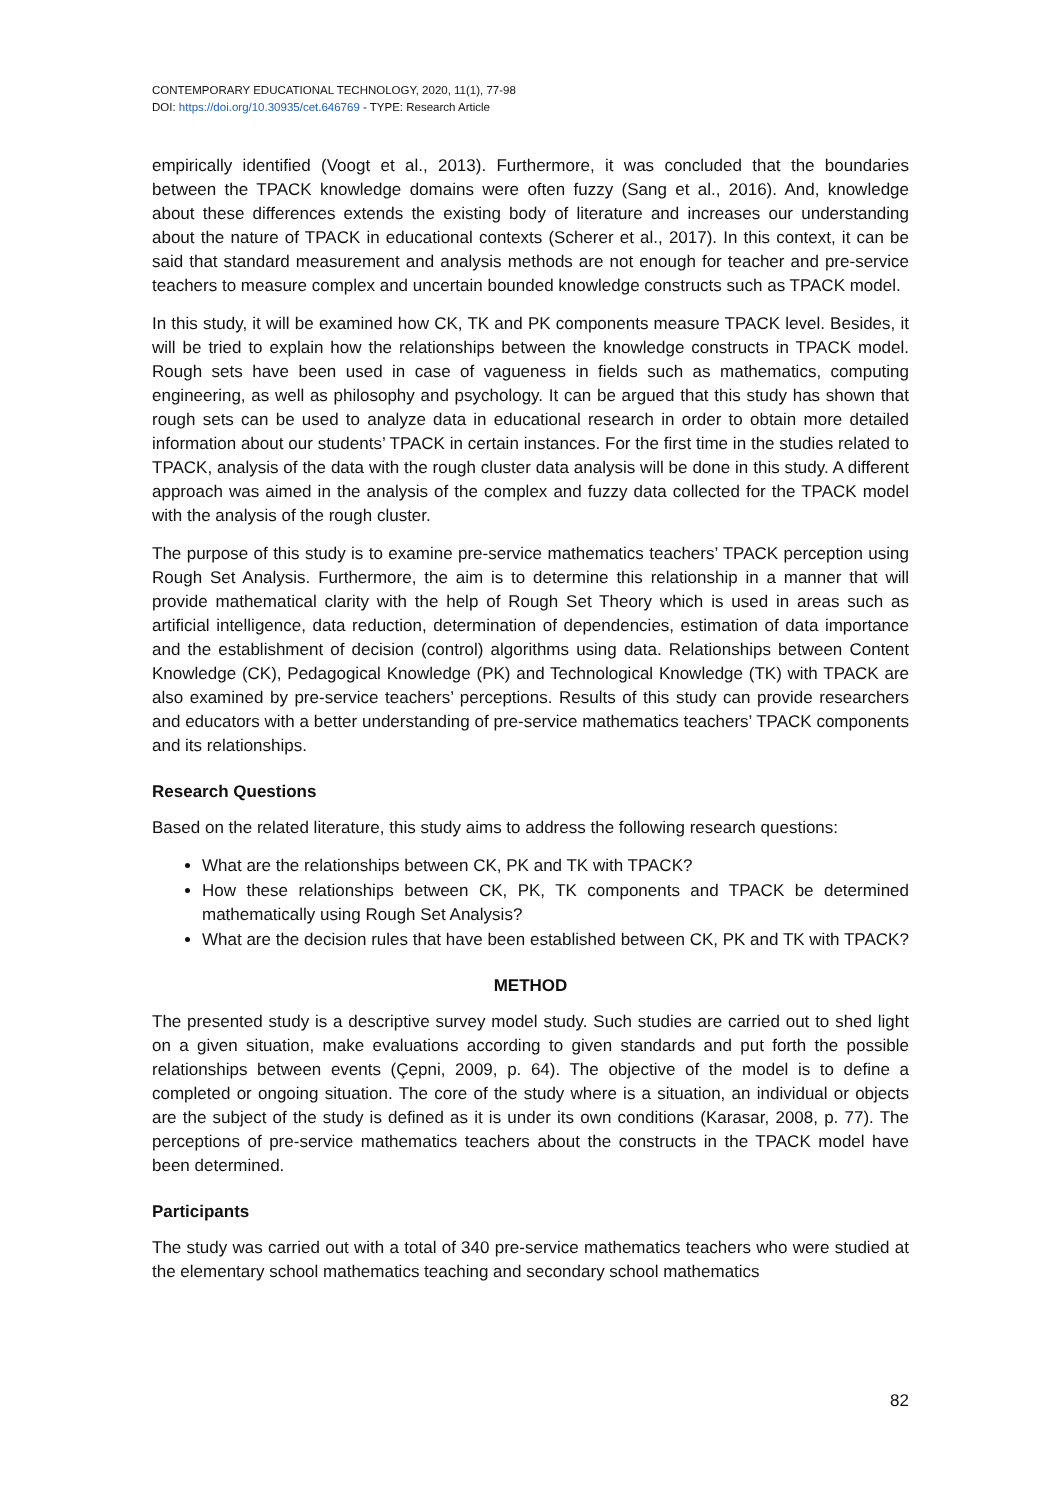CONTEMPORARY EDUCATIONAL TECHNOLOGY, 2020, 11(1), 77-98
DOI: https://doi.org/10.30935/cet.646769 - TYPE: Research Article
empirically identified (Voogt et al., 2013). Furthermore, it was concluded that the boundaries between the TPACK knowledge domains were often fuzzy (Sang et al., 2016). And, knowledge about these differences extends the existing body of literature and increases our understanding about the nature of TPACK in educational contexts (Scherer et al., 2017). In this context, it can be said that standard measurement and analysis methods are not enough for teacher and pre-service teachers to measure complex and uncertain bounded knowledge constructs such as TPACK model.
In this study, it will be examined how CK, TK and PK components measure TPACK level. Besides, it will be tried to explain how the relationships between the knowledge constructs in TPACK model. Rough sets have been used in case of vagueness in fields such as mathematics, computing engineering, as well as philosophy and psychology. It can be argued that this study has shown that rough sets can be used to analyze data in educational research in order to obtain more detailed information about our students’ TPACK in certain instances. For the first time in the studies related to TPACK, analysis of the data with the rough cluster data analysis will be done in this study. A different approach was aimed in the analysis of the complex and fuzzy data collected for the TPACK model with the analysis of the rough cluster.
The purpose of this study is to examine pre-service mathematics teachers’ TPACK perception using Rough Set Analysis. Furthermore, the aim is to determine this relationship in a manner that will provide mathematical clarity with the help of Rough Set Theory which is used in areas such as artificial intelligence, data reduction, determination of dependencies, estimation of data importance and the establishment of decision (control) algorithms using data. Relationships between Content Knowledge (CK), Pedagogical Knowledge (PK) and Technological Knowledge (TK) with TPACK are also examined by pre-service teachers’ perceptions. Results of this study can provide researchers and educators with a better understanding of pre-service mathematics teachers’ TPACK components and its relationships.
Research Questions
Based on the related literature, this study aims to address the following research questions:
What are the relationships between CK, PK and TK with TPACK?
How these relationships between CK, PK, TK components and TPACK be determined mathematically using Rough Set Analysis?
What are the decision rules that have been established between CK, PK and TK with TPACK?
METHOD
The presented study is a descriptive survey model study. Such studies are carried out to shed light on a given situation, make evaluations according to given standards and put forth the possible relationships between events (Çepni, 2009, p. 64). The objective of the model is to define a completed or ongoing situation. The core of the study where is a situation, an individual or objects are the subject of the study is defined as it is under its own conditions (Karasar, 2008, p. 77). The perceptions of pre-service mathematics teachers about the constructs in the TPACK model have been determined.
Participants
The study was carried out with a total of 340 pre-service mathematics teachers who were studied at the elementary school mathematics teaching and secondary school mathematics
82